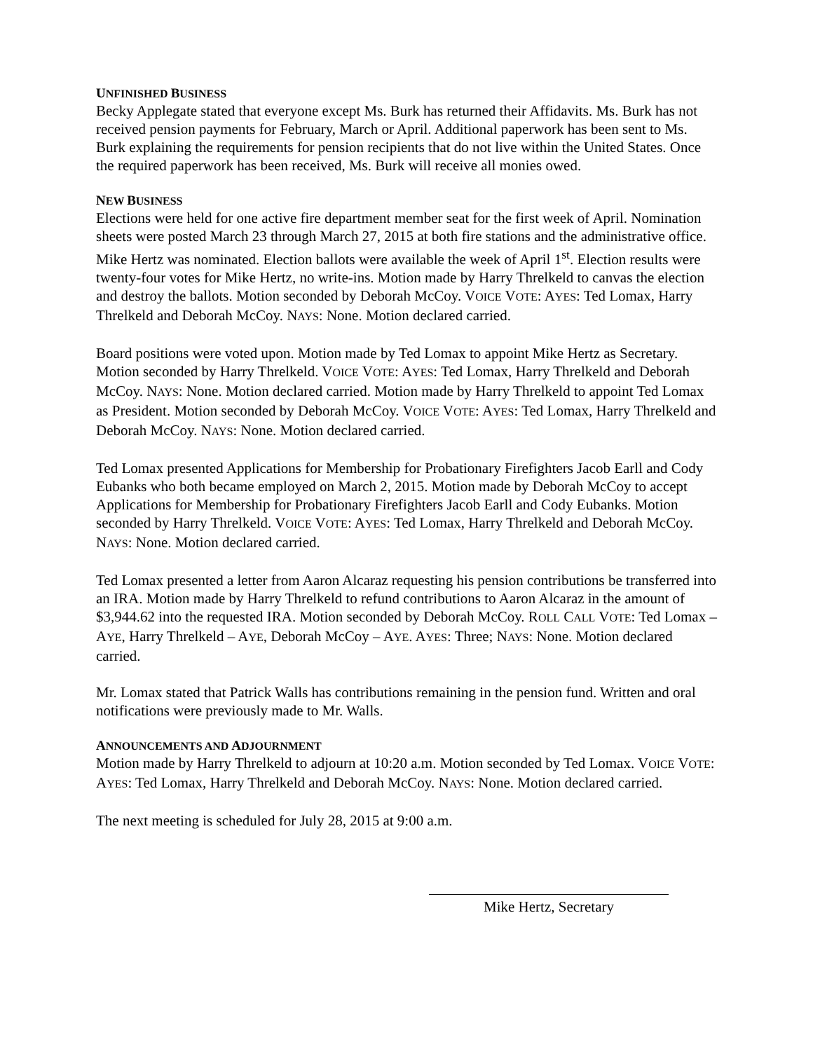UNFINISHED BUSINESS
Becky Applegate stated that everyone except Ms. Burk has returned their Affidavits. Ms. Burk has not received pension payments for February, March or April. Additional paperwork has been sent to Ms. Burk explaining the requirements for pension recipients that do not live within the United States. Once the required paperwork has been received, Ms. Burk will receive all monies owed.
NEW BUSINESS
Elections were held for one active fire department member seat for the first week of April. Nomination sheets were posted March 23 through March 27, 2015 at both fire stations and the administrative office. Mike Hertz was nominated. Election ballots were available the week of April 1<sup>st</sup>. Election results were twenty-four votes for Mike Hertz, no write-ins. Motion made by Harry Threlkeld to canvas the election and destroy the ballots. Motion seconded by Deborah McCoy. VOICE VOTE: AYES: Ted Lomax, Harry Threlkeld and Deborah McCoy. NAYS: None. Motion declared carried.
Board positions were voted upon. Motion made by Ted Lomax to appoint Mike Hertz as Secretary. Motion seconded by Harry Threlkeld. VOICE VOTE: AYES: Ted Lomax, Harry Threlkeld and Deborah McCoy. NAYS: None. Motion declared carried. Motion made by Harry Threlkeld to appoint Ted Lomax as President. Motion seconded by Deborah McCoy. VOICE VOTE: AYES: Ted Lomax, Harry Threlkeld and Deborah McCoy. NAYS: None. Motion declared carried.
Ted Lomax presented Applications for Membership for Probationary Firefighters Jacob Earll and Cody Eubanks who both became employed on March 2, 2015. Motion made by Deborah McCoy to accept Applications for Membership for Probationary Firefighters Jacob Earll and Cody Eubanks. Motion seconded by Harry Threlkeld. VOICE VOTE: AYES: Ted Lomax, Harry Threlkeld and Deborah McCoy. NAYS: None. Motion declared carried.
Ted Lomax presented a letter from Aaron Alcaraz requesting his pension contributions be transferred into an IRA. Motion made by Harry Threlkeld to refund contributions to Aaron Alcaraz in the amount of $3,944.62 into the requested IRA. Motion seconded by Deborah McCoy. ROLL CALL VOTE: Ted Lomax – AYE, Harry Threlkeld – AYE, Deborah McCoy – AYE. AYES: Three; NAYS: None. Motion declared carried.
Mr. Lomax stated that Patrick Walls has contributions remaining in the pension fund. Written and oral notifications were previously made to Mr. Walls.
ANNOUNCEMENTS AND ADJOURNMENT
Motion made by Harry Threlkeld to adjourn at 10:20 a.m. Motion seconded by Ted Lomax. VOICE VOTE: AYES: Ted Lomax, Harry Threlkeld and Deborah McCoy. NAYS: None. Motion declared carried.
The next meeting is scheduled for July 28, 2015 at 9:00 a.m.
Mike Hertz, Secretary